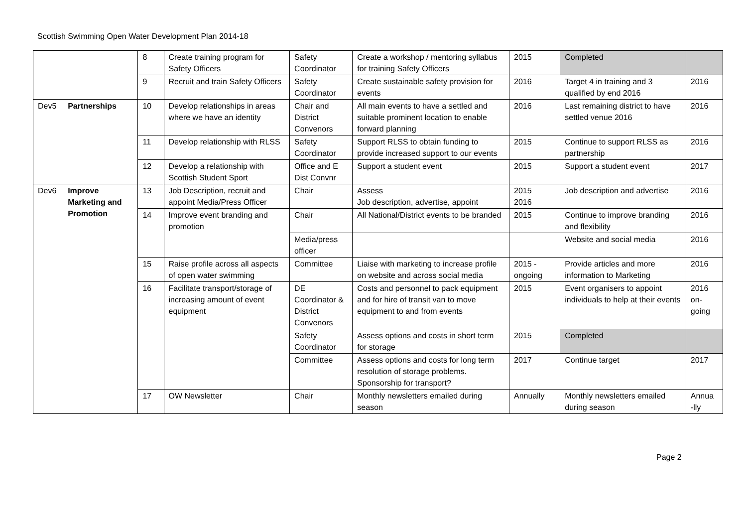Scottish Swimming Open Water Development Plan 2014-18
| | | 8 | Create training program for Safety Officers | Safety Coordinator | Create a workshop / mentoring syllabus for training Safety Officers | 2015 | Completed | |
| | | 9 | Recruit and train Safety Officers | Safety Coordinator | Create sustainable safety provision for events | 2016 | Target 4 in training and 3 qualified by end 2016 | 2016 |
| Dev5 | Partnerships | 10 | Develop relationships in areas where we have an identity | Chair and District Convenors | All main events to have a settled and suitable prominent location to enable forward planning | 2016 | Last remaining district to have settled venue 2016 | 2016 |
| | | 11 | Develop relationship with RLSS | Safety Coordinator | Support RLSS to obtain funding to provide increased support to our events | 2015 | Continue to support RLSS as partnership | 2016 |
| | | 12 | Develop a relationship with Scottish Student Sport | Office and E Dist Convnr | Support a student event | 2015 | Support a student event | 2017 |
| Dev6 | Improve Marketing and Promotion | 13 | Job Description, recruit and appoint Media/Press Officer | Chair | Assess Job description, advertise, appoint | 2015 2016 | Job description and advertise | 2016 |
| | | 14 | Improve event branding and promotion | Chair | All National/District events to be branded | 2015 | Continue to improve branding and flexibility | 2016 |
| | | | | Media/press officer | | | Website and social media | 2016 |
| | | 15 | Raise profile across all aspects of open water swimming | Committee | Liaise with marketing to increase profile on website and across social media | 2015 - ongoing | Provide articles and more information to Marketing | 2016 |
| | | 16 | Facilitate transport/storage of increasing amount of event equipment | DE Coordinator & District Convenors | Costs and personnel to pack equipment and for hire of transit van to move equipment to and from events | 2015 | Event organisers to appoint individuals to help at their events | 2016 on-going |
| | | | | Safety Coordinator | Assess options and costs in short term for storage | 2015 | Completed | |
| | | | | Committee | Assess options and costs for long term resolution of storage problems. Sponsorship for transport? | 2017 | Continue target | 2017 |
| | | 17 | OW Newsletter | Chair | Monthly newsletters emailed during season | Annually | Monthly newsletters emailed during season | Annua -lly |
Page 2